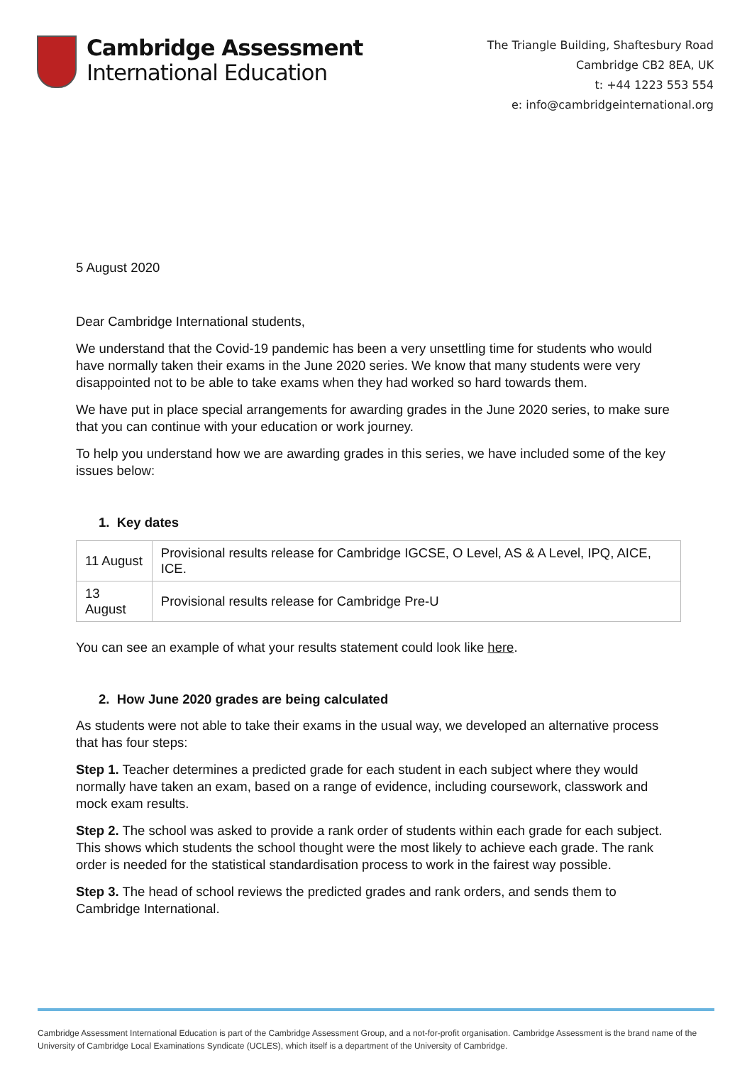Cambridge Assessment
International Education
The Triangle Building, Shaftesbury Road
Cambridge CB2 8EA, UK
t: +44 1223 553 554
e: info@cambridgeinternational.org
5 August 2020
Dear Cambridge International students,
We understand that the Covid-19 pandemic has been a very unsettling time for students who would have normally taken their exams in the June 2020 series. We know that many students were very disappointed not to be able to take exams when they had worked so hard towards them.
We have put in place special arrangements for awarding grades in the June 2020 series, to make sure that you can continue with your education or work journey.
To help you understand how we are awarding grades in this series, we have included some of the key issues below:
1. Key dates
| 11 August | Provisional results release for Cambridge IGCSE, O Level, AS & A Level, IPQ, AICE, ICE. |
| 13 August | Provisional results release for Cambridge Pre-U |
You can see an example of what your results statement could look like here.
2. How June 2020 grades are being calculated
As students were not able to take their exams in the usual way, we developed an alternative process that has four steps:
Step 1. Teacher determines a predicted grade for each student in each subject where they would normally have taken an exam, based on a range of evidence, including coursework, classwork and mock exam results.
Step 2. The school was asked to provide a rank order of students within each grade for each subject. This shows which students the school thought were the most likely to achieve each grade. The rank order is needed for the statistical standardisation process to work in the fairest way possible.
Step 3. The head of school reviews the predicted grades and rank orders, and sends them to Cambridge International.
Cambridge Assessment International Education is part of the Cambridge Assessment Group, and a not-for-profit organisation. Cambridge Assessment is the brand name of the University of Cambridge Local Examinations Syndicate (UCLES), which itself is a department of the University of Cambridge.